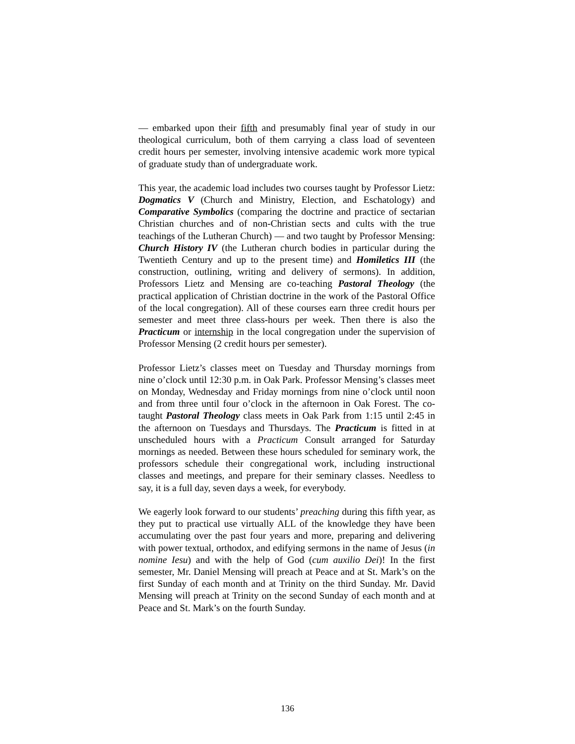— embarked upon their fifth and presumably final year of study in our theological curriculum, both of them carrying a class load of seventeen credit hours per semester, involving intensive academic work more typical of graduate study than of undergraduate work.
This year, the academic load includes two courses taught by Professor Lietz: Dogmatics V (Church and Ministry, Election, and Eschatology) and Comparative Symbolics (comparing the doctrine and practice of sectarian Christian churches and of non-Christian sects and cults with the true teachings of the Lutheran Church) — and two taught by Professor Mensing: Church History IV (the Lutheran church bodies in particular during the Twentieth Century and up to the present time) and Homiletics III (the construction, outlining, writing and delivery of sermons). In addition, Professors Lietz and Mensing are co-teaching Pastoral Theology (the practical application of Christian doctrine in the work of the Pastoral Office of the local congregation). All of these courses earn three credit hours per semester and meet three class-hours per week. Then there is also the Practicum or internship in the local congregation under the supervision of Professor Mensing (2 credit hours per semester).
Professor Lietz’s classes meet on Tuesday and Thursday mornings from nine o’clock until 12:30 p.m. in Oak Park. Professor Mensing’s classes meet on Monday, Wednesday and Friday mornings from nine o’clock until noon and from three until four o’clock in the afternoon in Oak Forest. The co-taught Pastoral Theology class meets in Oak Park from 1:15 until 2:45 in the afternoon on Tuesdays and Thursdays. The Practicum is fitted in at unscheduled hours with a Practicum Consult arranged for Saturday mornings as needed. Between these hours scheduled for seminary work, the professors schedule their congregational work, including instructional classes and meetings, and prepare for their seminary classes. Needless to say, it is a full day, seven days a week, for everybody.
We eagerly look forward to our students’ preaching during this fifth year, as they put to practical use virtually ALL of the knowledge they have been accumulating over the past four years and more, preparing and delivering with power textual, orthodox, and edifying sermons in the name of Jesus (in nomine Iesu) and with the help of God (cum auxilio Dei)! In the first semester, Mr. Daniel Mensing will preach at Peace and at St. Mark’s on the first Sunday of each month and at Trinity on the third Sunday. Mr. David Mensing will preach at Trinity on the second Sunday of each month and at Peace and St. Mark’s on the fourth Sunday.
136